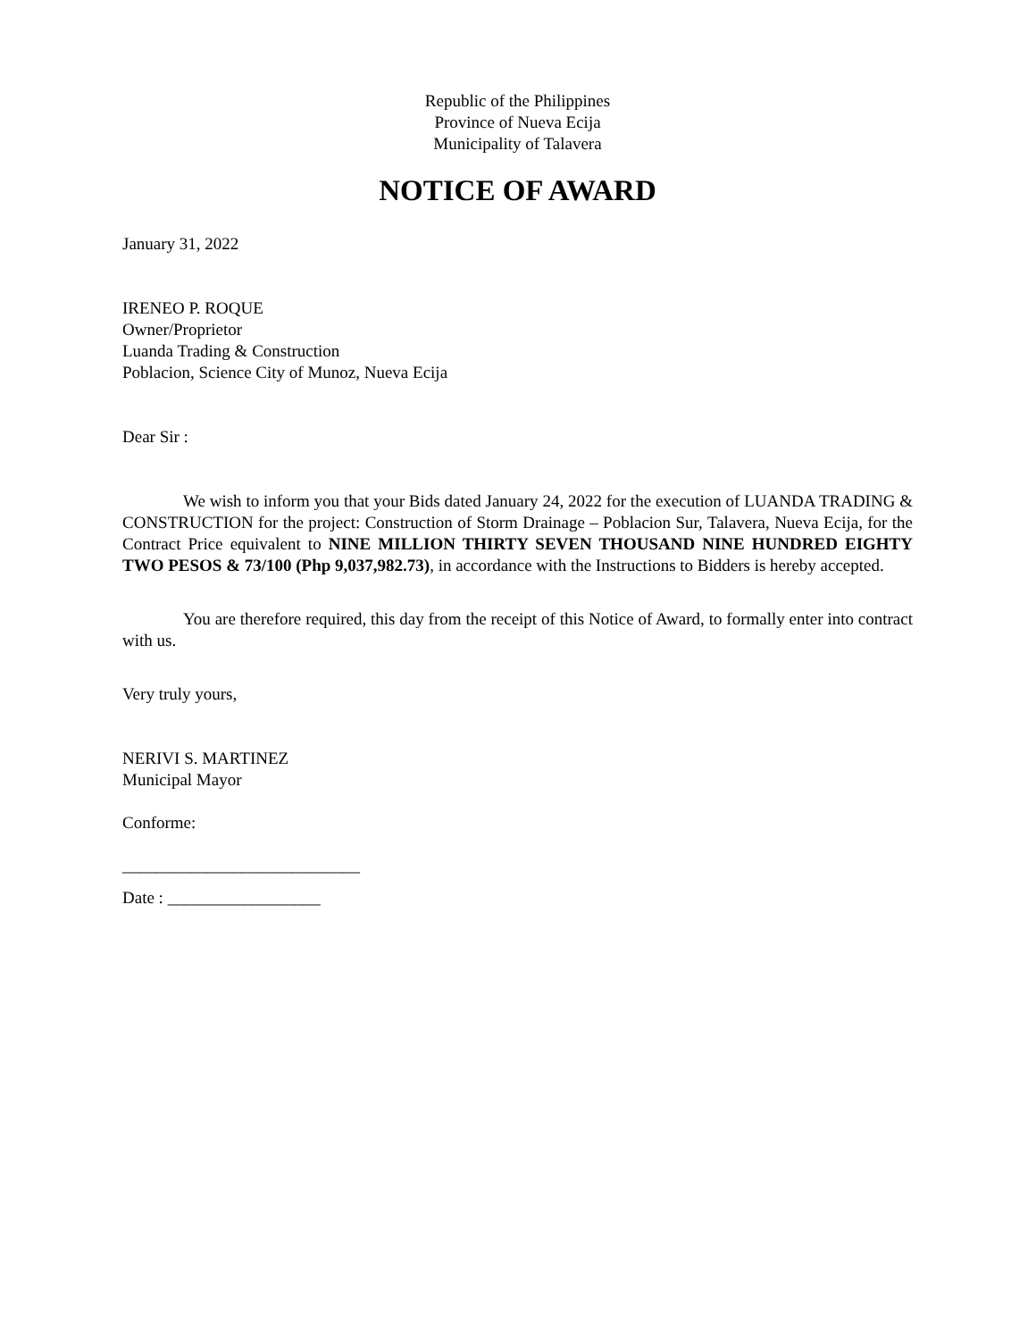Republic of the Philippines
Province of Nueva Ecija
Municipality of Talavera
NOTICE OF AWARD
January 31, 2022
IRENEO P. ROQUE
Owner/Proprietor
Luanda Trading & Construction
Poblacion, Science City of Munoz, Nueva Ecija
Dear Sir :
We wish to inform you that your Bids dated January 24, 2022 for the execution of LUANDA TRADING & CONSTRUCTION for the project: Construction of Storm Drainage – Poblacion Sur, Talavera, Nueva Ecija, for the Contract Price equivalent to NINE MILLION THIRTY SEVEN THOUSAND NINE HUNDRED EIGHTY TWO PESOS & 73/100 (Php 9,037,982.73), in accordance with the Instructions to Bidders is hereby accepted.
You are therefore required, this day from the receipt of this Notice of Award, to formally enter into contract with us.
Very truly yours,
NERIVI S. MARTINEZ
Municipal Mayor
Conforme:
____________________________
Date : __________________